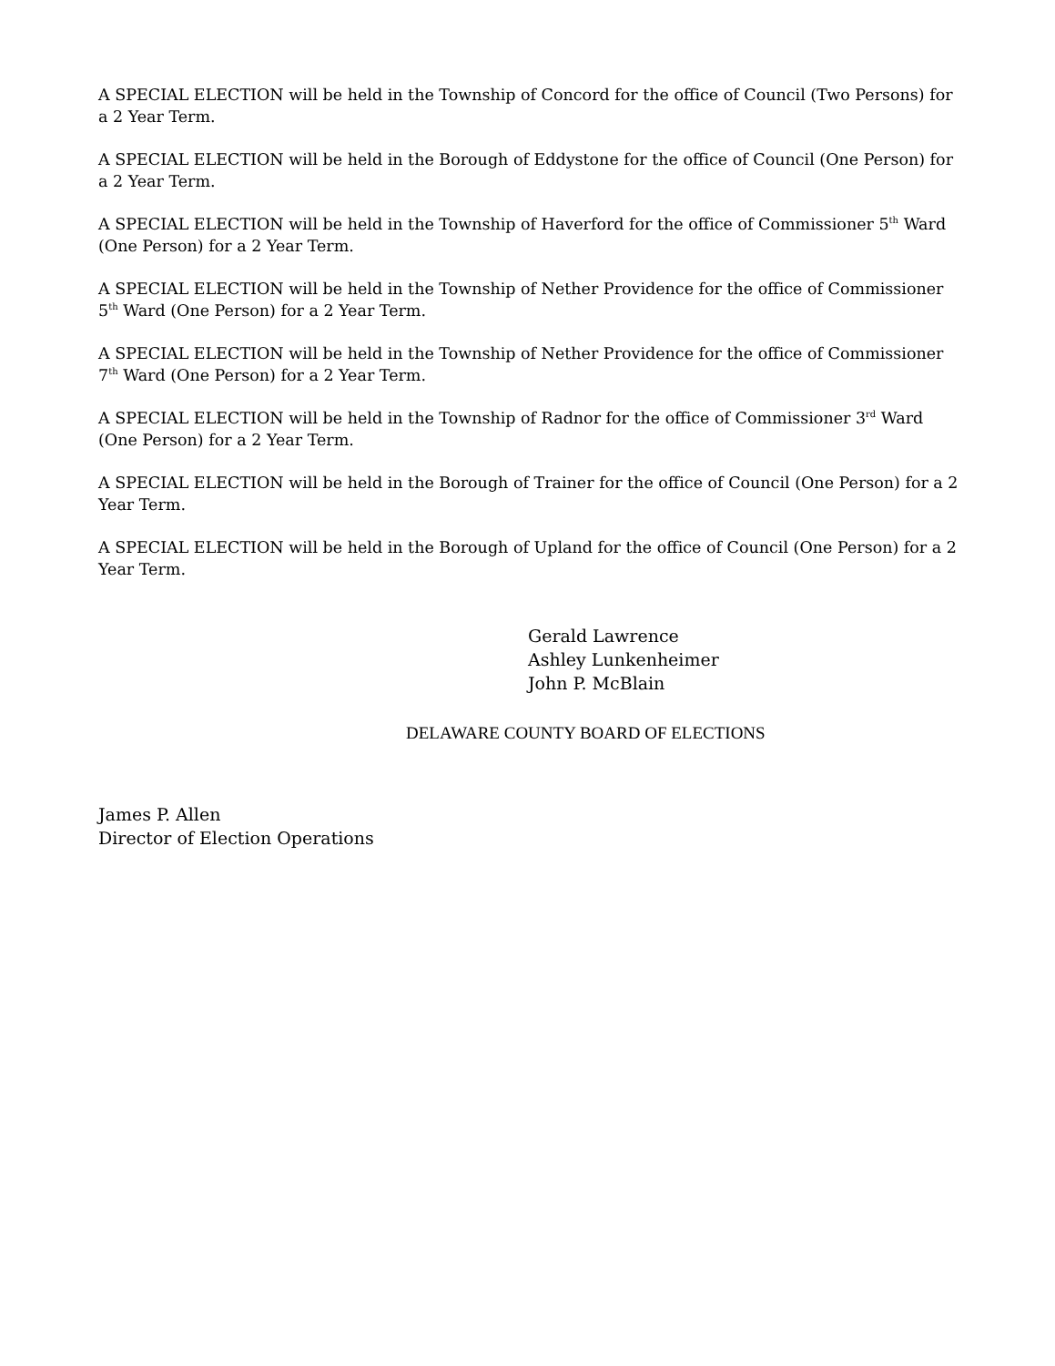A SPECIAL ELECTION will be held in the Township of Concord for the office of Council (Two Persons) for a 2 Year Term.
A SPECIAL ELECTION will be held in the Borough of Eddystone for the office of Council (One Person) for a 2 Year Term.
A SPECIAL ELECTION will be held in the Township of Haverford for the office of Commissioner 5<sup>th</sup> Ward (One Person) for a 2 Year Term.
A SPECIAL ELECTION will be held in the Township of Nether Providence for the office of Commissioner 5<sup>th</sup> Ward (One Person) for a 2 Year Term.
A SPECIAL ELECTION will be held in the Township of Nether Providence for the office of Commissioner 7<sup>th</sup> Ward (One Person) for a 2 Year Term.
A SPECIAL ELECTION will be held in the Township of Radnor for the office of Commissioner 3<sup>rd</sup> Ward (One Person) for a 2 Year Term.
A SPECIAL ELECTION will be held in the Borough of Trainer for the office of Council (One Person) for a 2 Year Term.
A SPECIAL ELECTION will be held in the Borough of Upland for the office of Council (One Person) for a 2 Year Term.
Gerald Lawrence
Ashley Lunkenheimer
John P. McBlain
DELAWARE COUNTY BOARD OF ELECTIONS
James P. Allen
Director of Election Operations